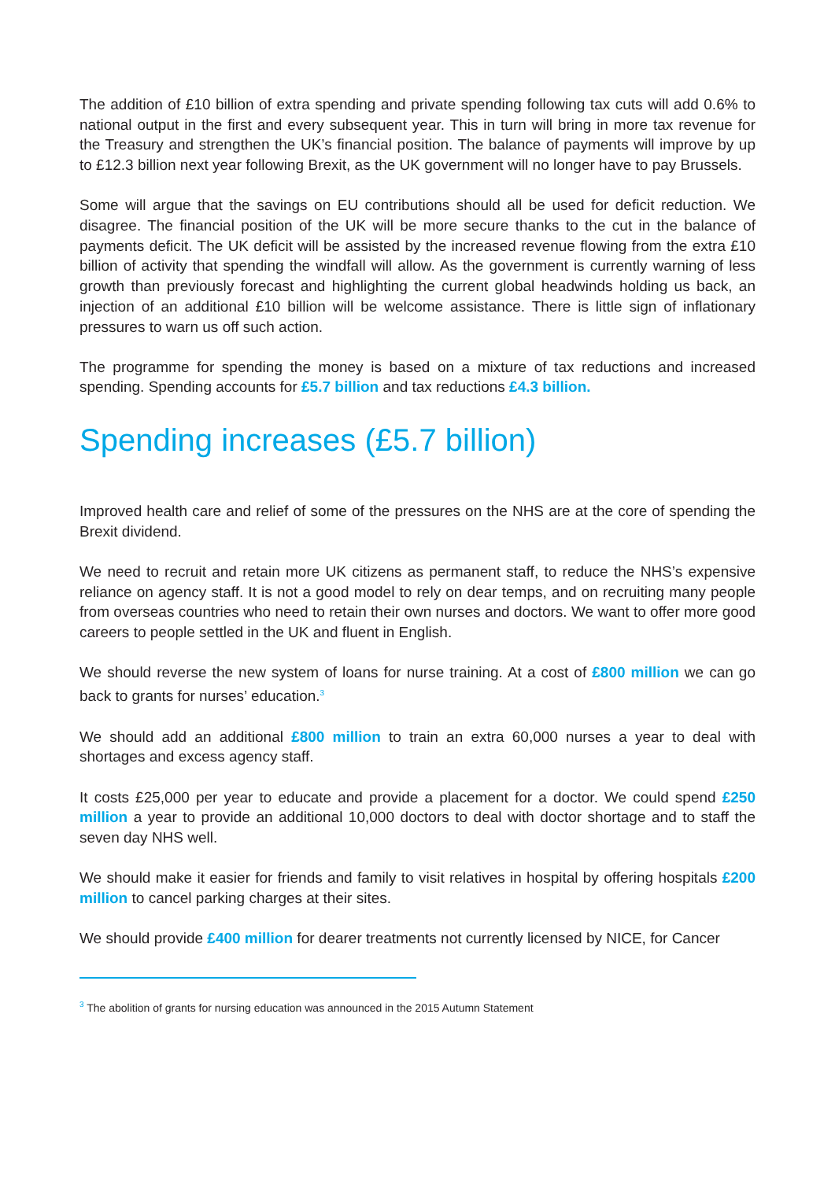The addition of £10 billion of extra spending and private spending following tax cuts will add 0.6% to national output in the first and every subsequent year. This in turn will bring in more tax revenue for the Treasury and strengthen the UK’s financial position. The balance of payments will improve by up to £12.3 billion next year following Brexit, as the UK government will no longer have to pay Brussels.
Some will argue that the savings on EU contributions should all be used for deficit reduction. We disagree. The financial position of the UK will be more secure thanks to the cut in the balance of payments deficit. The UK deficit will be assisted by the increased revenue flowing from the extra £10 billion of activity that spending the windfall will allow. As the government is currently warning of less growth than previously forecast and highlighting the current global headwinds holding us back, an injection of an additional £10 billion will be welcome assistance. There is little sign of inflationary pressures to warn us off such action.
The programme for spending the money is based on a mixture of tax reductions and increased spending. Spending accounts for £5.7 billion and tax reductions £4.3 billion.
Spending increases (£5.7 billion)
Improved health care and relief of some of the pressures on the NHS are at the core of spending the Brexit dividend.
We need to recruit and retain more UK citizens as permanent staff, to reduce the NHS’s expensive reliance on agency staff. It is not a good model to rely on dear temps, and on recruiting many people from overseas countries who need to retain their own nurses and doctors. We want to offer more good careers to people settled in the UK and fluent in English.
We should reverse the new system of loans for nurse training. At a cost of £800 million we can go back to grants for nurses’ education.<sup>3</sup>
We should add an additional £800 million to train an extra 60,000 nurses a year to deal with shortages and excess agency staff.
It costs £25,000 per year to educate and provide a placement for a doctor. We could spend £250 million a year to provide an additional 10,000 doctors to deal with doctor shortage and to staff the seven day NHS well.
We should make it easier for friends and family to visit relatives in hospital by offering hospitals £200 million to cancel parking charges at their sites.
We should provide £400 million for dearer treatments not currently licensed by NICE, for Cancer
<sup>3</sup> The abolition of grants for nursing education was announced in the 2015 Autumn Statement